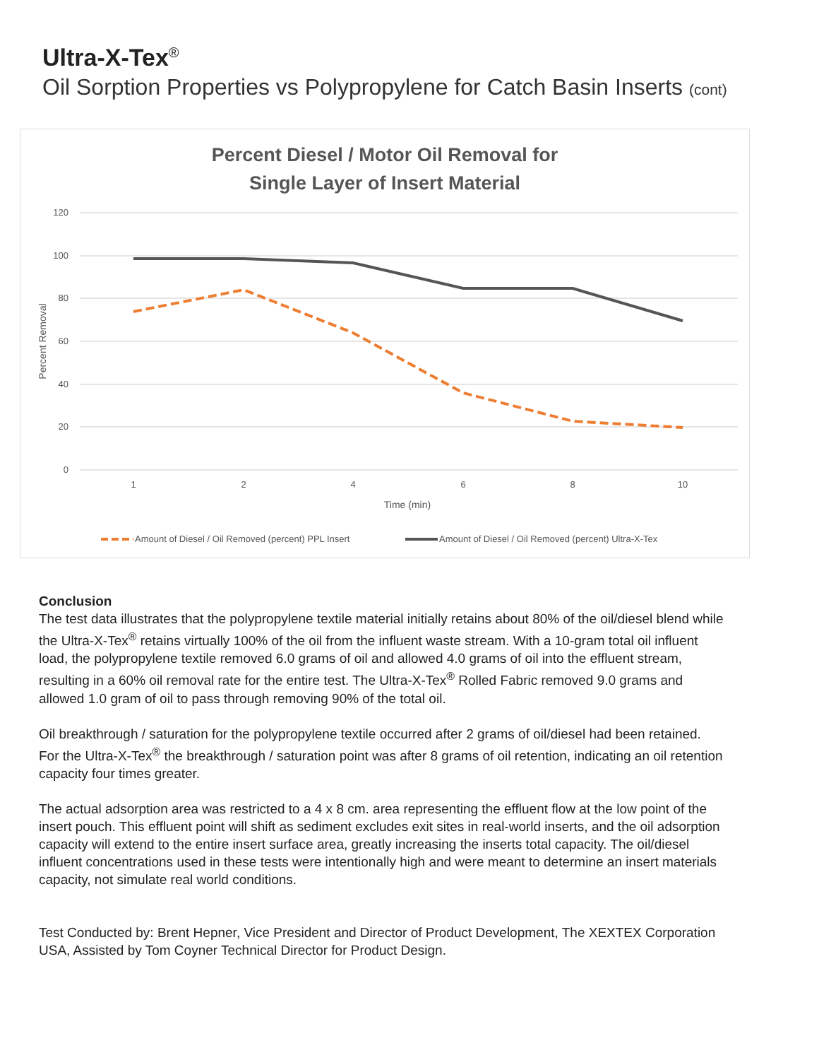Ultra-X-Tex<sup>®</sup>
Oil Sorption Properties vs Polypropylene for Catch Basin Inserts (cont)
Percent Diesel / Motor Oil Removal for
Single Layer of Insert Material
120
100
80
60
40
20
0
1
2
4
6
8
10
Time (min)
Percent Removal
Amount of Diesel / Oil Removed (percent) PPL Insert
Amount of Diesel / Oil Removed (percent) Ultra-X-Tex
Conclusion
The test data illustrates that the polypropylene textile material initially retains about 80% of the oil/diesel blend while the Ultra-X-Tex<sup>®</sup> retains virtually 100% of the oil from the influent waste stream. With a 10-gram total oil influent load, the polypropylene textile removed 6.0 grams of oil and allowed 4.0 grams of oil into the effluent stream, resulting in a 60% oil removal rate for the entire test. The Ultra-X-Tex<sup>®</sup> Rolled Fabric removed 9.0 grams and allowed 1.0 gram of oil to pass through removing 90% of the total oil.
Oil breakthrough / saturation for the polypropylene textile occurred after 2 grams of oil/diesel had been retained. For the Ultra-X-Tex<sup>®</sup> the breakthrough / saturation point was after 8 grams of oil retention, indicating an oil retention capacity four times greater.
The actual adsorption area was restricted to a 4 x 8 cm. area representing the effluent flow at the low point of the insert pouch. This effluent point will shift as sediment excludes exit sites in real-world inserts, and the oil adsorption capacity will extend to the entire insert surface area, greatly increasing the inserts total capacity. The oil/diesel influent concentrations used in these tests were intentionally high and were meant to determine an insert materials capacity, not simulate real world conditions.
Test Conducted by: Brent Hepner, Vice President and Director of Product Development, The XEXTEX Corporation USA, Assisted by Tom Coyner Technical Director for Product Design.